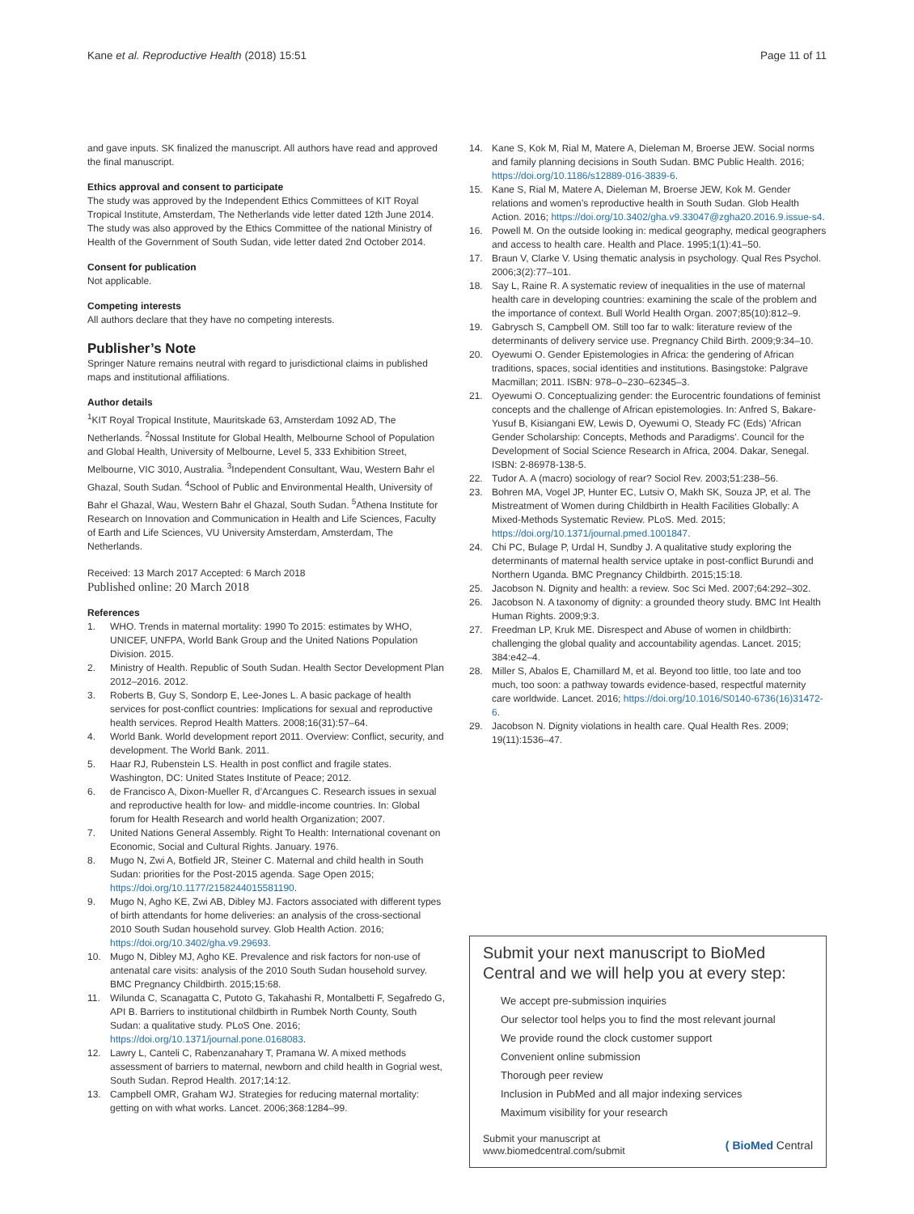Kane et al. Reproductive Health (2018) 15:51 Page 11 of 11
and gave inputs. SK finalized the manuscript. All authors have read and approved the final manuscript.
Ethics approval and consent to participate
The study was approved by the Independent Ethics Committees of KIT Royal Tropical Institute, Amsterdam, The Netherlands vide letter dated 12th June 2014. The study was also approved by the Ethics Committee of the national Ministry of Health of the Government of South Sudan, vide letter dated 2nd October 2014.
Consent for publication
Not applicable.
Competing interests
All authors declare that they have no competing interests.
Publisher’s Note
Springer Nature remains neutral with regard to jurisdictional claims in published maps and institutional affiliations.
Author details
<sup>1</sup> KIT Royal Tropical Institute, Mauritskade 63, Amsterdam 1092 AD, The Netherlands. <sup>2</sup>Nossal Institute for Global Health, Melbourne School of Population and Global Health, University of Melbourne, Level 5, 333 Exhibition Street, Melbourne, VIC 3010, Australia. <sup>3</sup>Independent Consultant, Wau, Western Bahr el Ghazal, South Sudan. <sup>4</sup>School of Public and Environmental Health, University of Bahr el Ghazal, Wau, Western Bahr el Ghazal, South Sudan. <sup>5</sup>Athena Institute for Research on Innovation and Communication in Health and Life Sciences, Faculty of Earth and Life Sciences, VU University Amsterdam, Amsterdam, The Netherlands.
Received: 13 March 2017 Accepted: 6 March 2018
Published online: 20 March 2018
References
1. WHO. Trends in maternal mortality: 1990 To 2015: estimates by WHO, UNICEF, UNFPA, World Bank Group and the United Nations Population Division. 2015.
2. Ministry of Health. Republic of South Sudan. Health Sector Development Plan 2012–2016. 2012.
3. Roberts B, Guy S, Sondorp E, Lee-Jones L. A basic package of health services for post-conflict countries: Implications for sexual and reproductive health services. Reprod Health Matters. 2008;16(31):57–64.
4. World Bank. World development report 2011. Overview: Conflict, security, and development. The World Bank. 2011.
5. Haar RJ, Rubenstein LS. Health in post conflict and fragile states. Washington, DC: United States Institute of Peace; 2012.
6. de Francisco A, Dixon-Mueller R, d’Arcangues C. Research issues in sexual and reproductive health for low- and middle-income countries. In: Global forum for Health Research and world health Organization; 2007.
7. United Nations General Assembly. Right To Health: International covenant on Economic, Social and Cultural Rights. January. 1976.
8. Mugo N, Zwi A, Botfield JR, Steiner C. Maternal and child health in South Sudan: priorities for the Post-2015 agenda. Sage Open 2015; https://doi.org/10.1177/2158244015581190.
9. Mugo N, Agho KE, Zwi AB, Dibley MJ. Factors associated with different types of birth attendants for home deliveries: an analysis of the cross-sectional 2010 South Sudan household survey. Glob Health Action. 2016; https://doi.org/10.3402/gha.v9.29693.
10. Mugo N, Dibley MJ, Agho KE. Prevalence and risk factors for non-use of antenatal care visits: analysis of the 2010 South Sudan household survey. BMC Pregnancy Childbirth. 2015;15:68.
11. Wilunda C, Scanagatta C, Putoto G, Takahashi R, Montalbetti F, Segafredo G, API B. Barriers to institutional childbirth in Rumbek North County, South Sudan: a qualitative study. PLoS One. 2016; https://doi.org/10.1371/journal.pone.0168083.
12. Lawry L, Canteli C, Rabenzanahary T, Pramana W. A mixed methods assessment of barriers to maternal, newborn and child health in Gogrial west, South Sudan. Reprod Health. 2017;14:12.
13. Campbell OMR, Graham WJ. Strategies for reducing maternal mortality: getting on with what works. Lancet. 2006;368:1284–99.
14. Kane S, Kok M, Rial M, Matere A, Dieleman M, Broerse JEW. Social norms and family planning decisions in South Sudan. BMC Public Health. 2016; https://doi.org/10.1186/s12889-016-3839-6.
15. Kane S, Rial M, Matere A, Dieleman M, Broerse JEW, Kok M. Gender relations and women’s reproductive health in South Sudan. Glob Health Action. 2016; https://doi.org/10.3402/gha.v9.33047@zgha20.2016.9.issue-s4.
16. Powell M. On the outside looking in: medical geography, medical geographers and access to health care. Health and Place. 1995;1(1):41–50.
17. Braun V, Clarke V. Using thematic analysis in psychology. Qual Res Psychol. 2006;3(2):77–101.
18. Say L, Raine R. A systematic review of inequalities in the use of maternal health care in developing countries: examining the scale of the problem and the importance of context. Bull World Health Organ. 2007;85(10):812–9.
19. Gabrysch S, Campbell OM. Still too far to walk: literature review of the determinants of delivery service use. Pregnancy Child Birth. 2009;9:34–10.
20. Oyewumi O. Gender Epistemologies in Africa: the gendering of African traditions, spaces, social identities and institutions. Basingstoke: Palgrave Macmillan; 2011. ISBN: 978–0–230–62345–3.
21. Oyewumi O. Conceptualizing gender: the Eurocentric foundations of feminist concepts and the challenge of African epistemologies. In: Anfred S, Bakare-Yusuf B, Kisiangani EW, Lewis D, Oyewumi O, Steady FC (Eds) 'African Gender Scholarship: Concepts, Methods and Paradigms'. Council for the Development of Social Science Research in Africa, 2004. Dakar, Senegal. ISBN: 2-86978-138-5.
22. Tudor A. A (macro) sociology of rear? Sociol Rev. 2003;51:238–56.
23. Bohren MA, Vogel JP, Hunter EC, Lutsiv O, Makh SK, Souza JP, et al. The Mistreatment of Women during Childbirth in Health Facilities Globally: A Mixed-Methods Systematic Review. PLoS. Med. 2015; https://doi.org/10.1371/journal.pmed.1001847.
24. Chi PC, Bulage P, Urdal H, Sundby J. A qualitative study exploring the determinants of maternal health service uptake in post-conflict Burundi and Northern Uganda. BMC Pregnancy Childbirth. 2015;15:18.
25. Jacobson N. Dignity and health: a review. Soc Sci Med. 2007;64:292–302.
26. Jacobson N. A taxonomy of dignity: a grounded theory study. BMC Int Health Human Rights. 2009;9:3.
27. Freedman LP, Kruk ME. Disrespect and Abuse of women in childbirth: challenging the global quality and accountability agendas. Lancet. 2015; 384:e42–4.
28. Miller S, Abalos E, Chamillard M, et al. Beyond too little, too late and too much, too soon: a pathway towards evidence-based, respectful maternity care worldwide. Lancet. 2016; https://doi.org/10.1016/S0140-6736(16)31472-6.
29. Jacobson N. Dignity violations in health care. Qual Health Res. 2009; 19(11):1536–47.
Submit your next manuscript to BioMed Central and we will help you at every step:
We accept pre-submission inquiries
Our selector tool helps you to find the most relevant journal
We provide round the clock customer support
Convenient online submission
Thorough peer review
Inclusion in PubMed and all major indexing services
Maximum visibility for your research
Submit your manuscript at
www.biomedcentral.com/submit ( BioMed Central